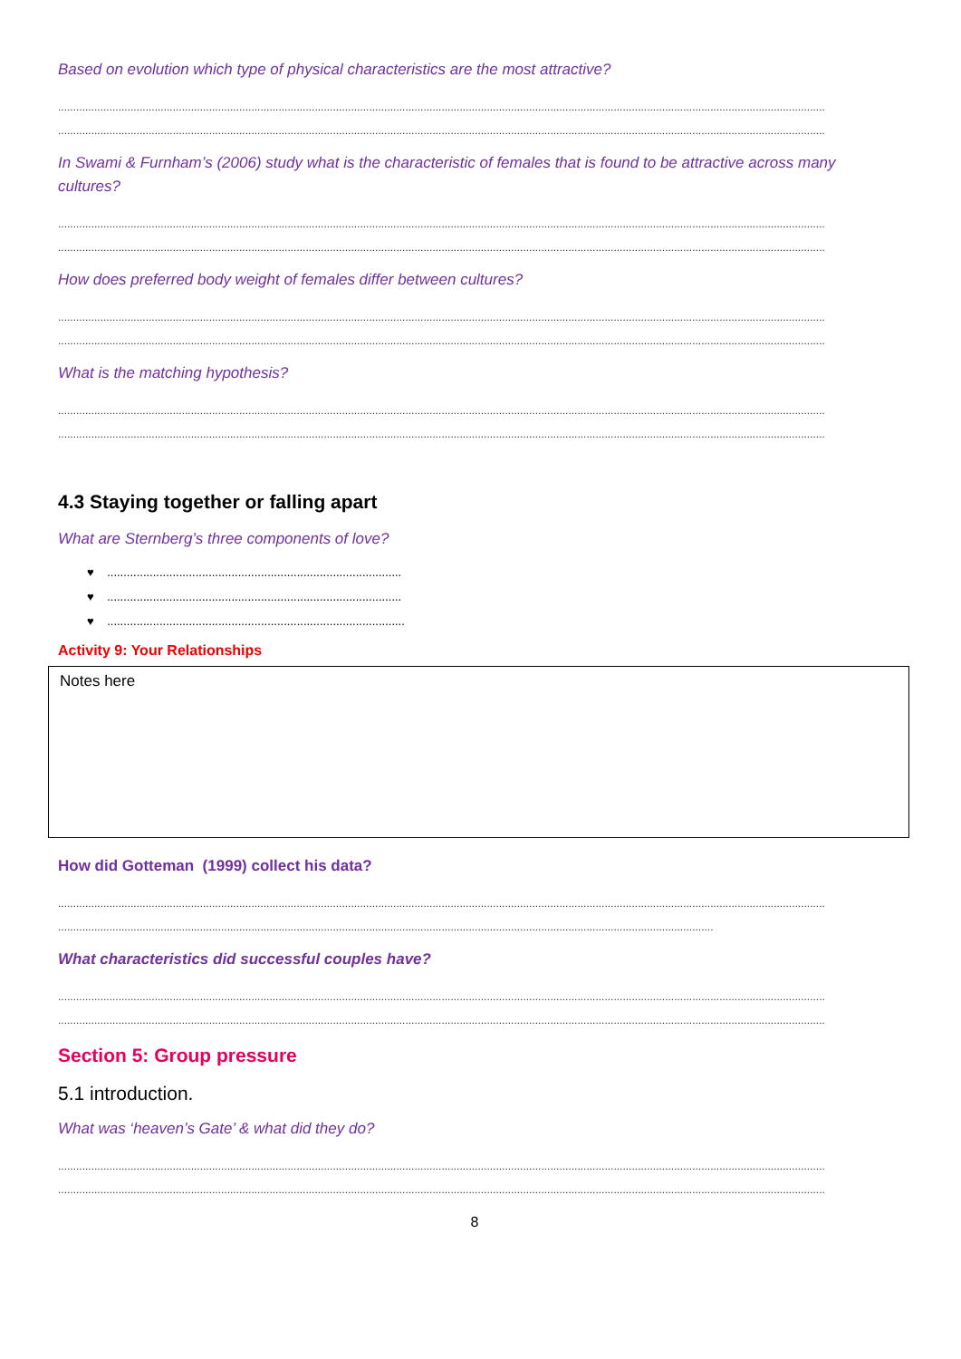Based on evolution which type of physical characteristics are the most attractive?
..............................................................................................................................................................................................................................................................
..............................................................................................................................................................................................................................................................
In Swami & Furnham’s (2006) study what is the characteristic of females that is found to be attractive across many cultures?
..............................................................................................................................................................................................................................................................
..............................................................................................................................................................................................................................................................
How does preferred body weight of females differ between cultures?
..............................................................................................................................................................................................................................................................
..............................................................................................................................................................................................................................................................
What is the matching hypothesis?
..............................................................................................................................................................................................................................................................
..............................................................................................................................................................................................................................................................
4.3 Staying together or falling apart
What are Sternberg’s three components of love?
♥ ..........................................................................................
♥ ..........................................................................................
♥ ...........................................................................................
Activity 9: Your Relationships
Notes here
How did Gotteman (1999) collect his data?
..............................................................................................................................................................................................................................................................
.........................................................................................................................................................................................................................
What characteristics did successful couples have?
..............................................................................................................................................................................................................................................................
..............................................................................................................................................................................................................................................................
Section 5: Group pressure
5.1 introduction.
What was ‘heaven’s Gate’ & what did they do?
..............................................................................................................................................................................................................................................................
..............................................................................................................................................................................................................................................................
8